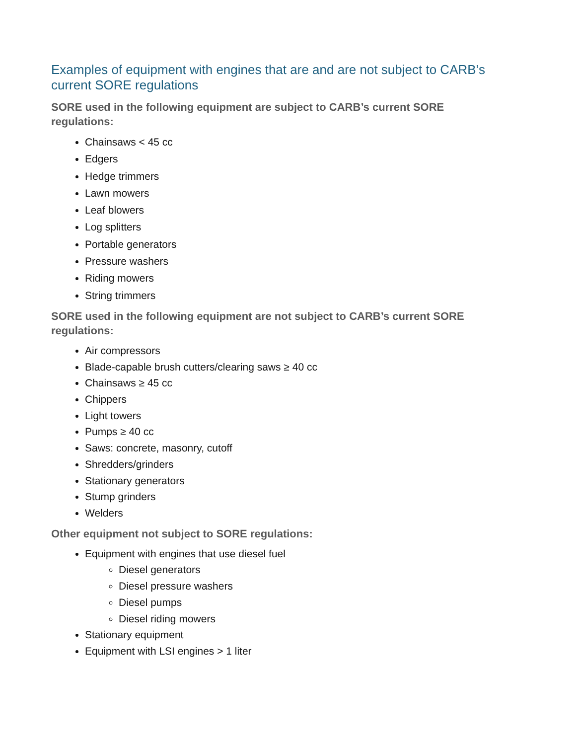Examples of equipment with engines that are and are not subject to CARB’s current SORE regulations
SORE used in the following equipment are subject to CARB’s current SORE regulations:
Chainsaws < 45 cc
Edgers
Hedge trimmers
Lawn mowers
Leaf blowers
Log splitters
Portable generators
Pressure washers
Riding mowers
String trimmers
SORE used in the following equipment are not subject to CARB’s current SORE regulations:
Air compressors
Blade-capable brush cutters/clearing saws ≥ 40 cc
Chainsaws ≥ 45 cc
Chippers
Light towers
Pumps ≥ 40 cc
Saws: concrete, masonry, cutoff
Shredders/grinders
Stationary generators
Stump grinders
Welders
Other equipment not subject to SORE regulations:
Equipment with engines that use diesel fuel
Diesel generators
Diesel pressure washers
Diesel pumps
Diesel riding mowers
Stationary equipment
Equipment with LSI engines > 1 liter